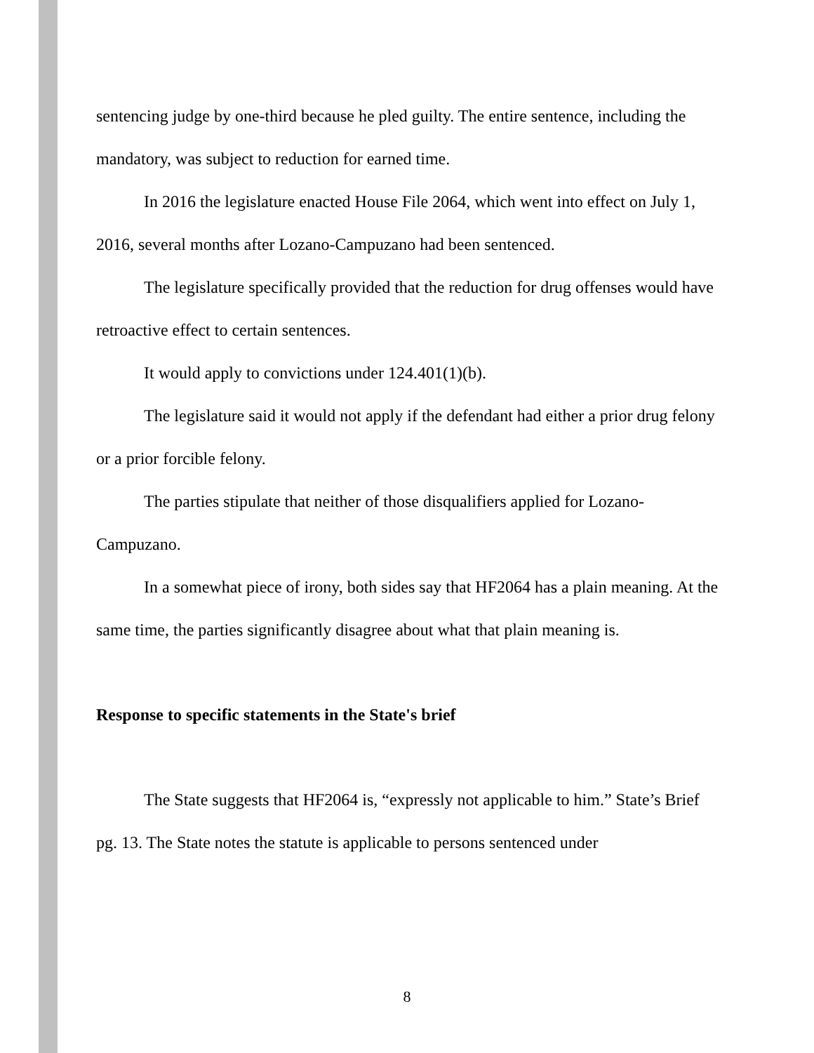sentencing judge by one-third because he pled guilty. The entire sentence, including the mandatory, was subject to reduction for earned time.
In 2016 the legislature enacted House File 2064, which went into effect on July 1, 2016, several months after Lozano-Campuzano had been sentenced.
The legislature specifically provided that the reduction for drug offenses would have retroactive effect to certain sentences.
It would apply to convictions under 124.401(1)(b).
The legislature said it would not apply if the defendant had either a prior drug felony or a prior forcible felony.
The parties stipulate that neither of those disqualifiers applied for Lozano-Campuzano.
In a somewhat piece of irony, both sides say that HF2064 has a plain meaning. At the same time, the parties significantly disagree about what that plain meaning is.
Response to specific statements in the State's brief
The State suggests that HF2064 is, “expressly not applicable to him.” State’s Brief pg. 13. The State notes the statute is applicable to persons sentenced under
8